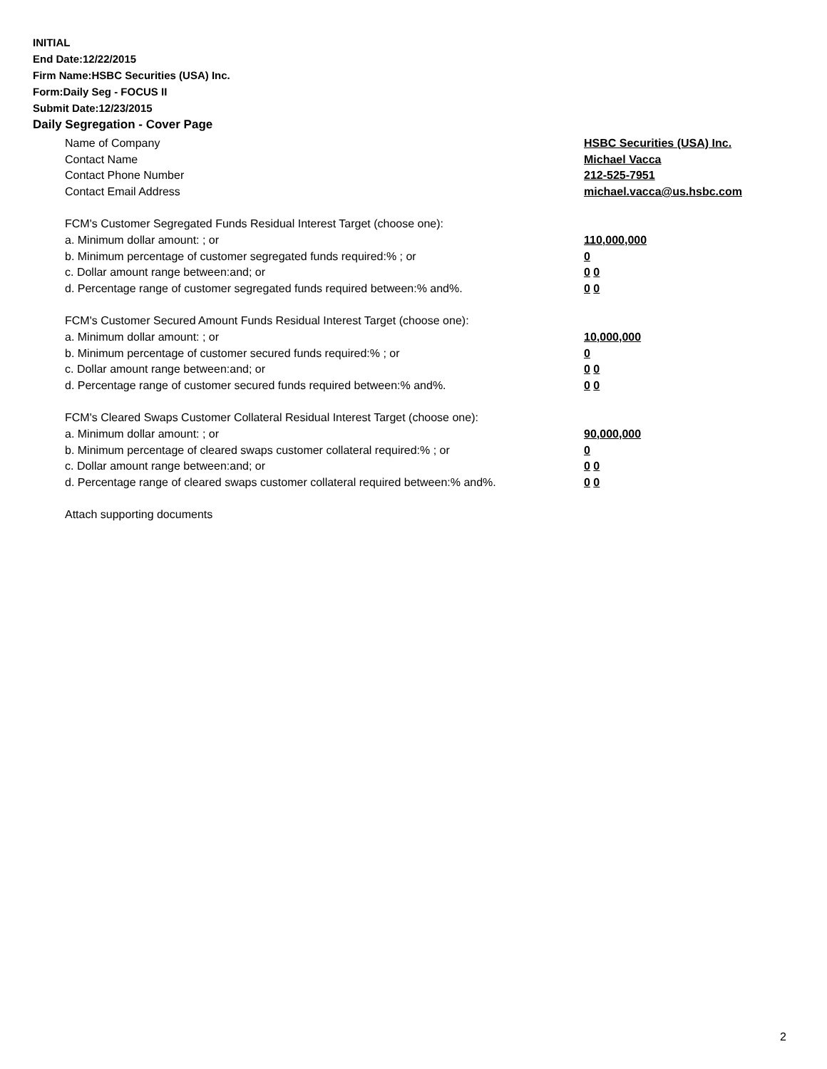INITIAL
End Date:12/22/2015
Firm Name:HSBC Securities (USA) Inc.
Form:Daily Seg - FOCUS II
Submit Date:12/23/2015
Daily Segregation - Cover Page
Name of Company HSBC Securities (USA) Inc.
Contact Name Michael Vacca
Contact Phone Number 212-525-7951
Contact Email Address michael.vacca@us.hsbc.com
FCM's Customer Segregated Funds Residual Interest Target (choose one):
a. Minimum dollar amount: ; or 110,000,000
b. Minimum percentage of customer segregated funds required:% ; or 0
c. Dollar amount range between:and; or 0 0
d. Percentage range of customer segregated funds required between:% and%. 0 0
FCM's Customer Secured Amount Funds Residual Interest Target (choose one):
a. Minimum dollar amount: ; or 10,000,000
b. Minimum percentage of customer secured funds required:% ; or 0
c. Dollar amount range between:and; or 0 0
d. Percentage range of customer secured funds required between:% and%. 0 0
FCM's Cleared Swaps Customer Collateral Residual Interest Target (choose one):
a. Minimum dollar amount: ; or 90,000,000
b. Minimum percentage of cleared swaps customer collateral required:% ; or 0
c. Dollar amount range between:and; or 0 0
d. Percentage range of cleared swaps customer collateral required between:% and%.
0 0
Attach supporting documents
2